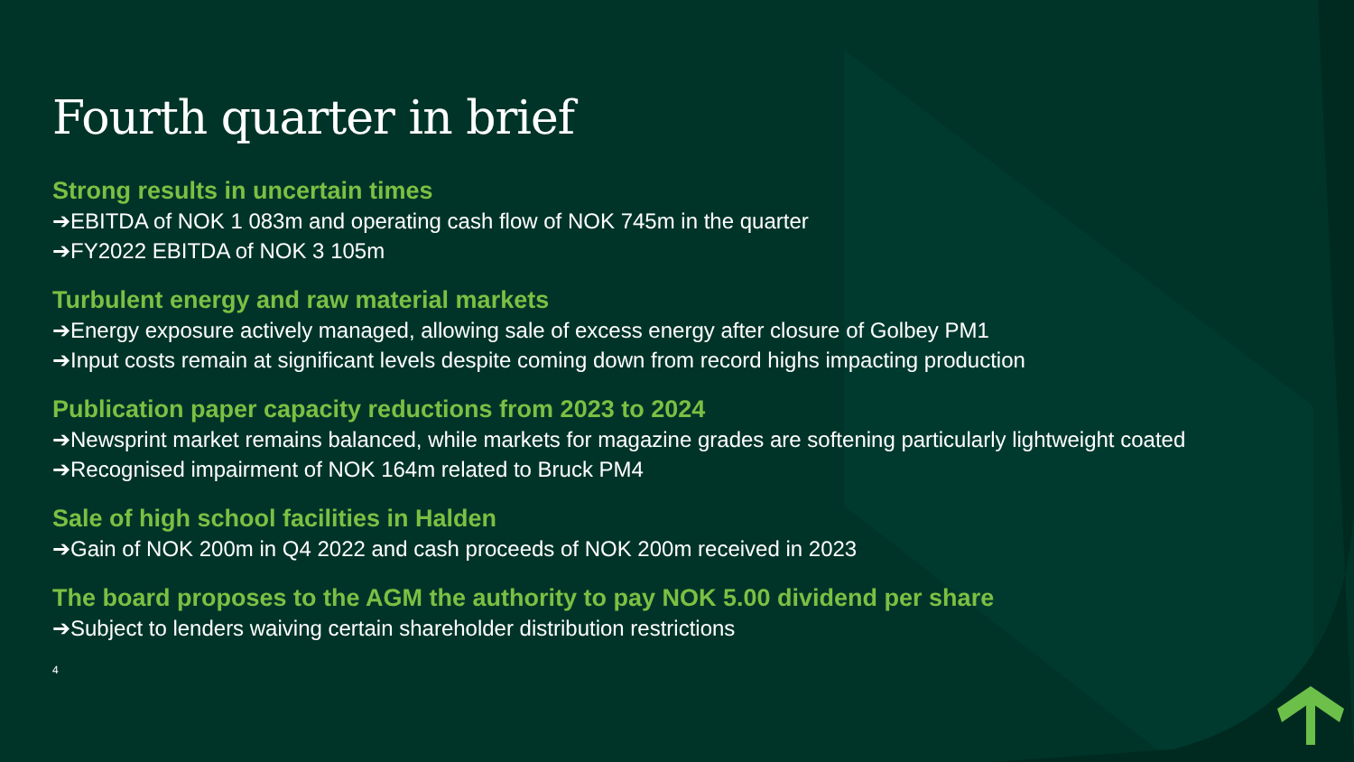Fourth quarter in brief
Strong results in uncertain times
➔EBITDA of NOK 1 083m and operating cash flow of NOK 745m in the quarter
➔FY2022 EBITDA of NOK 3 105m
Turbulent energy and raw material markets
➔Energy exposure actively managed, allowing sale of excess energy after closure of Golbey PM1
➔Input costs remain at significant levels despite coming down from record highs impacting production
Publication paper capacity reductions from 2023 to 2024
➔Newsprint market remains balanced, while markets for magazine grades are softening particularly lightweight coated
➔Recognised impairment of NOK 164m related to Bruck PM4
Sale of high school facilities in Halden
➔Gain of NOK 200m in Q4 2022 and cash proceeds of NOK 200m received in 2023
The board proposes to the AGM the authority to pay NOK 5.00 dividend per share
➔Subject to lenders waiving certain shareholder distribution restrictions
4